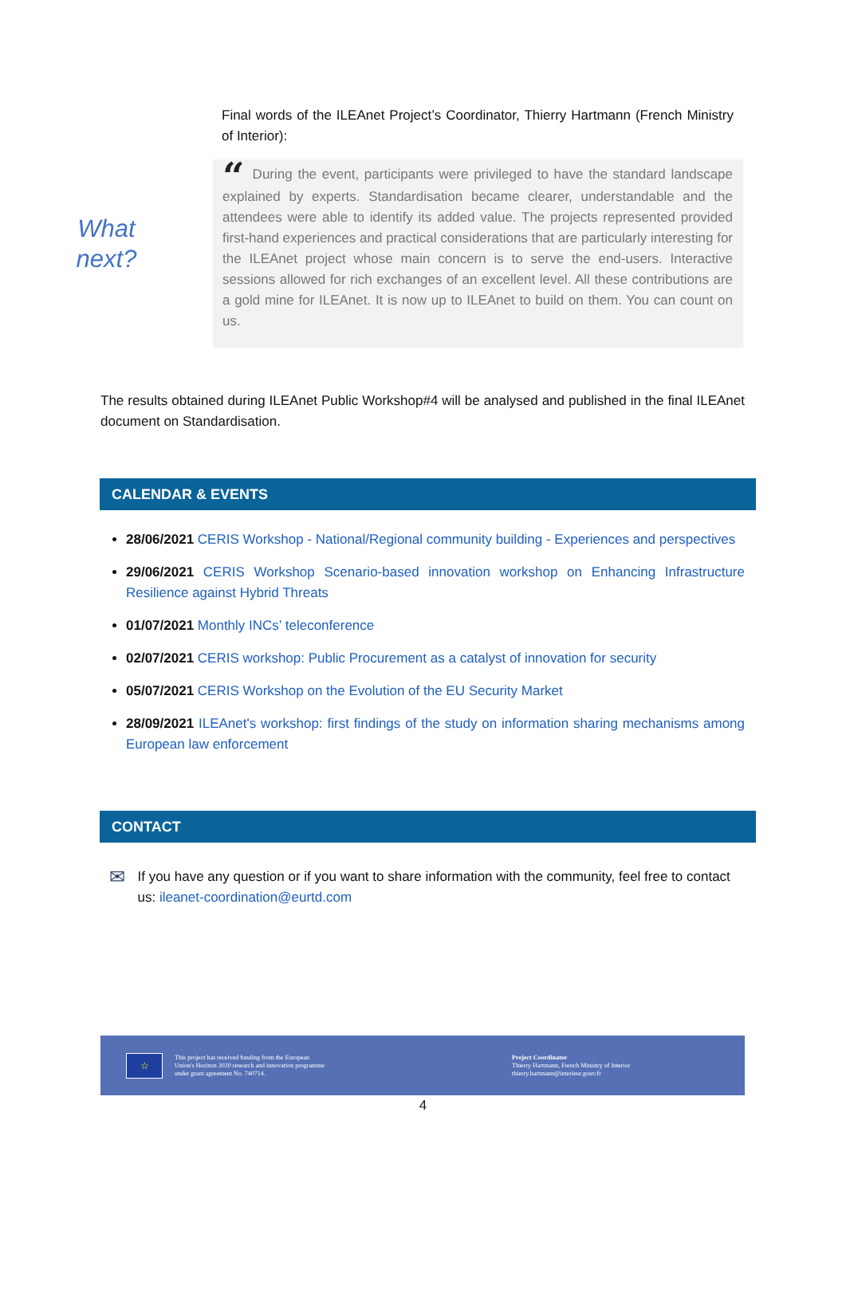Final words of the ILEAnet Project’s Coordinator, Thierry Hartmann (French Ministry of Interior):
What
next?
“During the event, participants were privileged to have the standard landscape explained by experts. Standardisation became clearer, understandable and the attendees were able to identify its added value. The projects represented provided first-hand experiences and practical considerations that are particularly interesting for the ILEAnet project whose main concern is to serve the end-users. Interactive sessions allowed for rich exchanges of an excellent level. All these contributions are a gold mine for ILEAnet. It is now up to ILEAnet to build on them. You can count on us.
The results obtained during ILEAnet Public Workshop#4 will be analysed and published in the final ILEAnet document on Standardisation.
CALENDAR & EVENTS
28/06/2021 CERIS Workshop - National/Regional community building - Experiences and perspectives
29/06/2021 CERIS Workshop Scenario-based innovation workshop on Enhancing Infrastructure Resilience against Hybrid Threats
01/07/2021 Monthly INCs’ teleconference
02/07/2021 CERIS workshop: Public Procurement as a catalyst of innovation for security
05/07/2021 CERIS Workshop on the Evolution of the EU Security Market
28/09/2021 ILEAnet's workshop: first findings of the study on information sharing mechanisms among European law enforcement
CONTACT
✉
If you have any question or if you want to share information with the community, feel free to contact us: ileanet-coordination@eurtd.com
☆
This project has received funding from the European
Union's Horizon 2020 research and innovation programme
under grant agreement No. 740714.
Project Coordinator
Thierry Hartmann, French Ministry of Interior
thierry.hartmann@interieur.gouv.fr
4